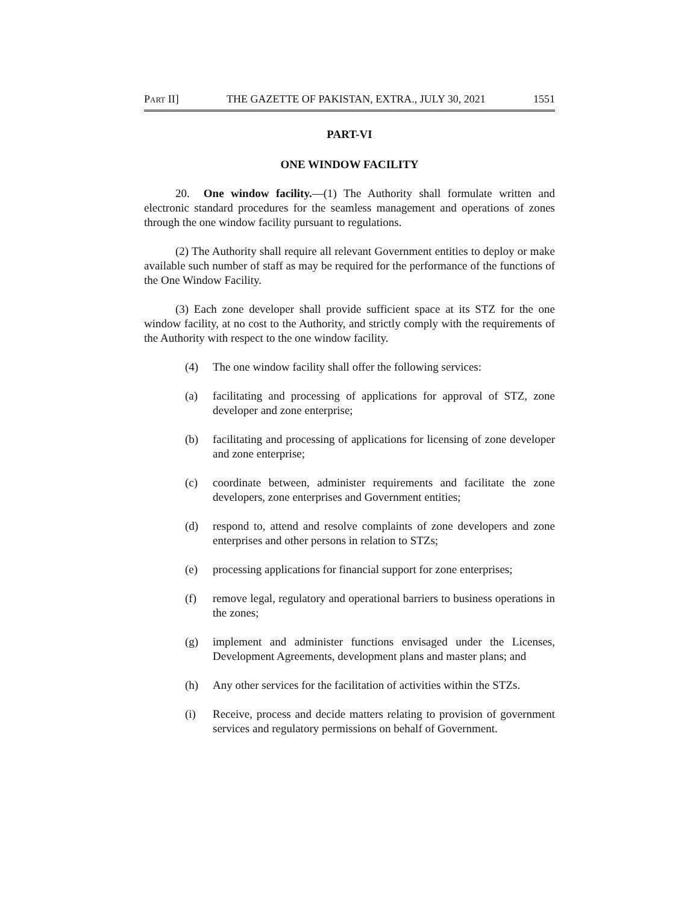PART II] THE GAZETTE OF PAKISTAN, EXTRA., JULY 30, 2021 1551
PART-VI
ONE WINDOW FACILITY
20. One window facility.—(1) The Authority shall formulate written and electronic standard procedures for the seamless management and operations of zones through the one window facility pursuant to regulations.
(2) The Authority shall require all relevant Government entities to deploy or make available such number of staff as may be required for the performance of the functions of the One Window Facility.
(3) Each zone developer shall provide sufficient space at its STZ for the one window facility, at no cost to the Authority, and strictly comply with the requirements of the Authority with respect to the one window facility.
(4) The one window facility shall offer the following services:
(a) facilitating and processing of applications for approval of STZ, zone developer and zone enterprise;
(b) facilitating and processing of applications for licensing of zone developer and zone enterprise;
(c) coordinate between, administer requirements and facilitate the zone developers, zone enterprises and Government entities;
(d) respond to, attend and resolve complaints of zone developers and zone enterprises and other persons in relation to STZs;
(e) processing applications for financial support for zone enterprises;
(f) remove legal, regulatory and operational barriers to business operations in the zones;
(g) implement and administer functions envisaged under the Licenses, Development Agreements, development plans and master plans; and
(h) Any other services for the facilitation of activities within the STZs.
(i) Receive, process and decide matters relating to provision of government services and regulatory permissions on behalf of Government.